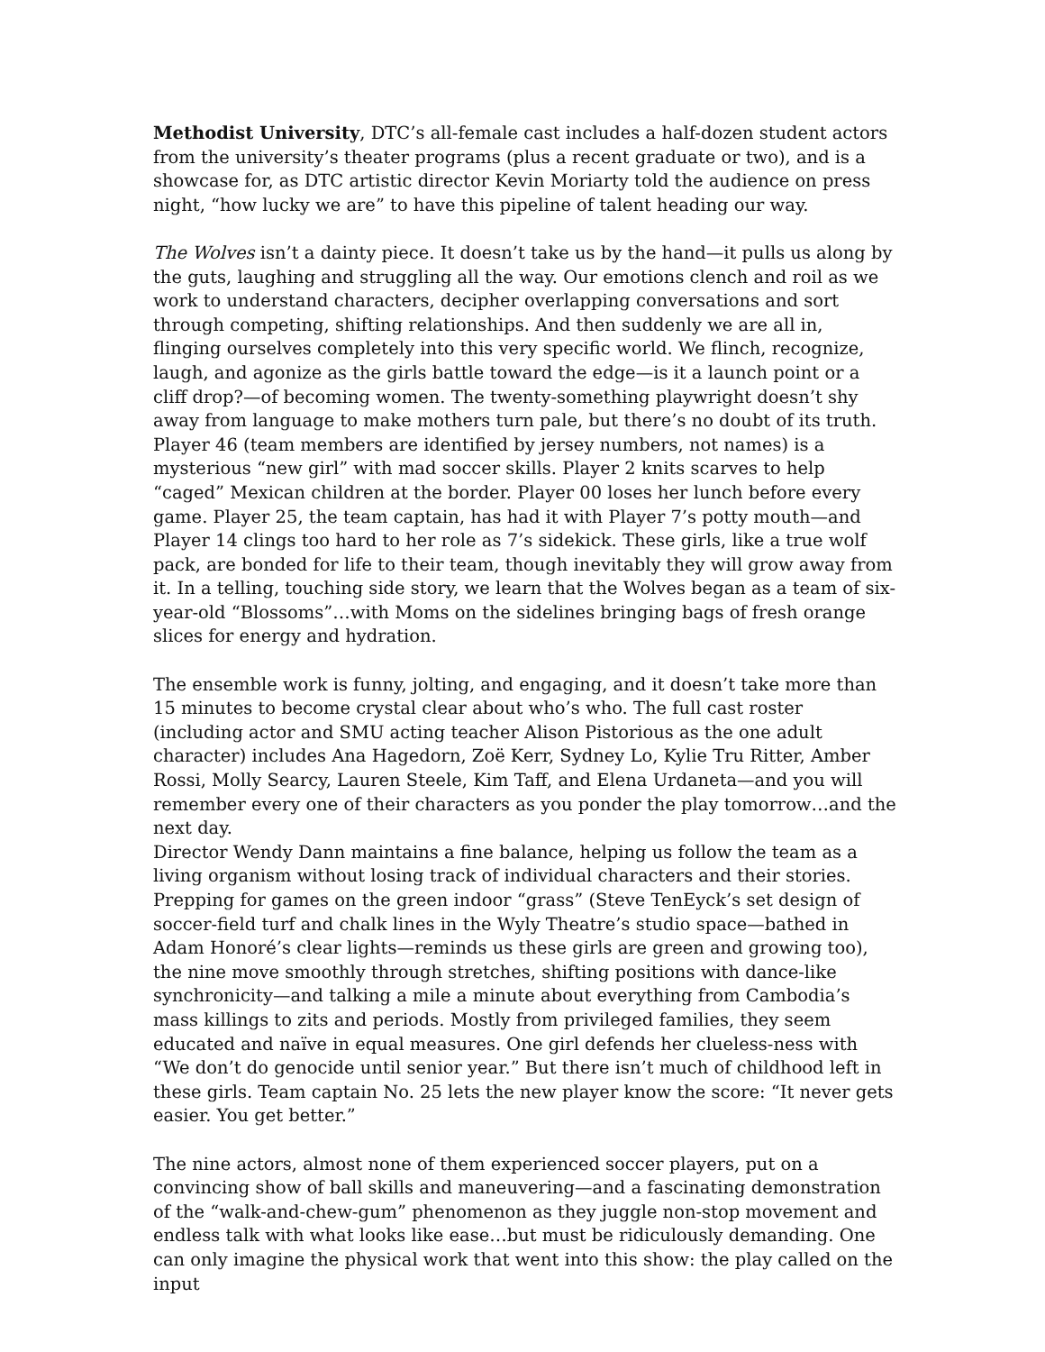Methodist University, DTC’s all-female cast includes a half-dozen student actors from the university’s theater programs (plus a recent graduate or two), and is a showcase for, as DTC artistic director Kevin Moriarty told the audience on press night, “how lucky we are” to have this pipeline of talent heading our way.
The Wolves isn’t a dainty piece. It doesn’t take us by the hand—it pulls us along by the guts, laughing and struggling all the way. Our emotions clench and roil as we work to understand characters, decipher overlapping conversations and sort through competing, shifting relationships. And then suddenly we are all in, flinging ourselves completely into this very specific world. We flinch, recognize, laugh, and agonize as the girls battle toward the edge—is it a launch point or a cliff drop?—of becoming women. The twenty-something playwright doesn’t shy away from language to make mothers turn pale, but there’s no doubt of its truth.
Player 46 (team members are identified by jersey numbers, not names) is a mysterious “new girl” with mad soccer skills. Player 2 knits scarves to help “caged” Mexican children at the border. Player 00 loses her lunch before every game. Player 25, the team captain, has had it with Player 7’s potty mouth—and Player 14 clings too hard to her role as 7’s sidekick. These girls, like a true wolf pack, are bonded for life to their team, though inevitably they will grow away from it. In a telling, touching side story, we learn that the Wolves began as a team of six-year-old “Blossoms”…with Moms on the sidelines bringing bags of fresh orange slices for energy and hydration.
The ensemble work is funny, jolting, and engaging, and it doesn’t take more than 15 minutes to become crystal clear about who’s who. The full cast roster (including actor and SMU acting teacher Alison Pistorious as the one adult character) includes Ana Hagedorn, Zoë Kerr, Sydney Lo, Kylie Tru Ritter, Amber Rossi, Molly Searcy, Lauren Steele, Kim Taff, and Elena Urdaneta—and you will remember every one of their characters as you ponder the play tomorrow…and the next day.
Director Wendy Dann maintains a fine balance, helping us follow the team as a living organism without losing track of individual characters and their stories. Prepping for games on the green indoor “grass” (Steve TenEyck’s set design of soccer-field turf and chalk lines in the Wyly Theatre’s studio space—bathed in Adam Honoré’s clear lights—reminds us these girls are green and growing too), the nine move smoothly through stretches, shifting positions with dance-like synchronicity—and talking a mile a minute about everything from Cambodia’s mass killings to zits and periods. Mostly from privileged families, they seem educated and naïve in equal measures. One girl defends her clueless-ness with “We don’t do genocide until senior year.” But there isn’t much of childhood left in these girls. Team captain No. 25 lets the new player know the score: “It never gets easier. You get better.”
The nine actors, almost none of them experienced soccer players, put on a convincing show of ball skills and maneuvering—and a fascinating demonstration of the “walk-and-chew-gum” phenomenon as they juggle non-stop movement and endless talk with what looks like ease…but must be ridiculously demanding. One can only imagine the physical work that went into this show: the play called on the input